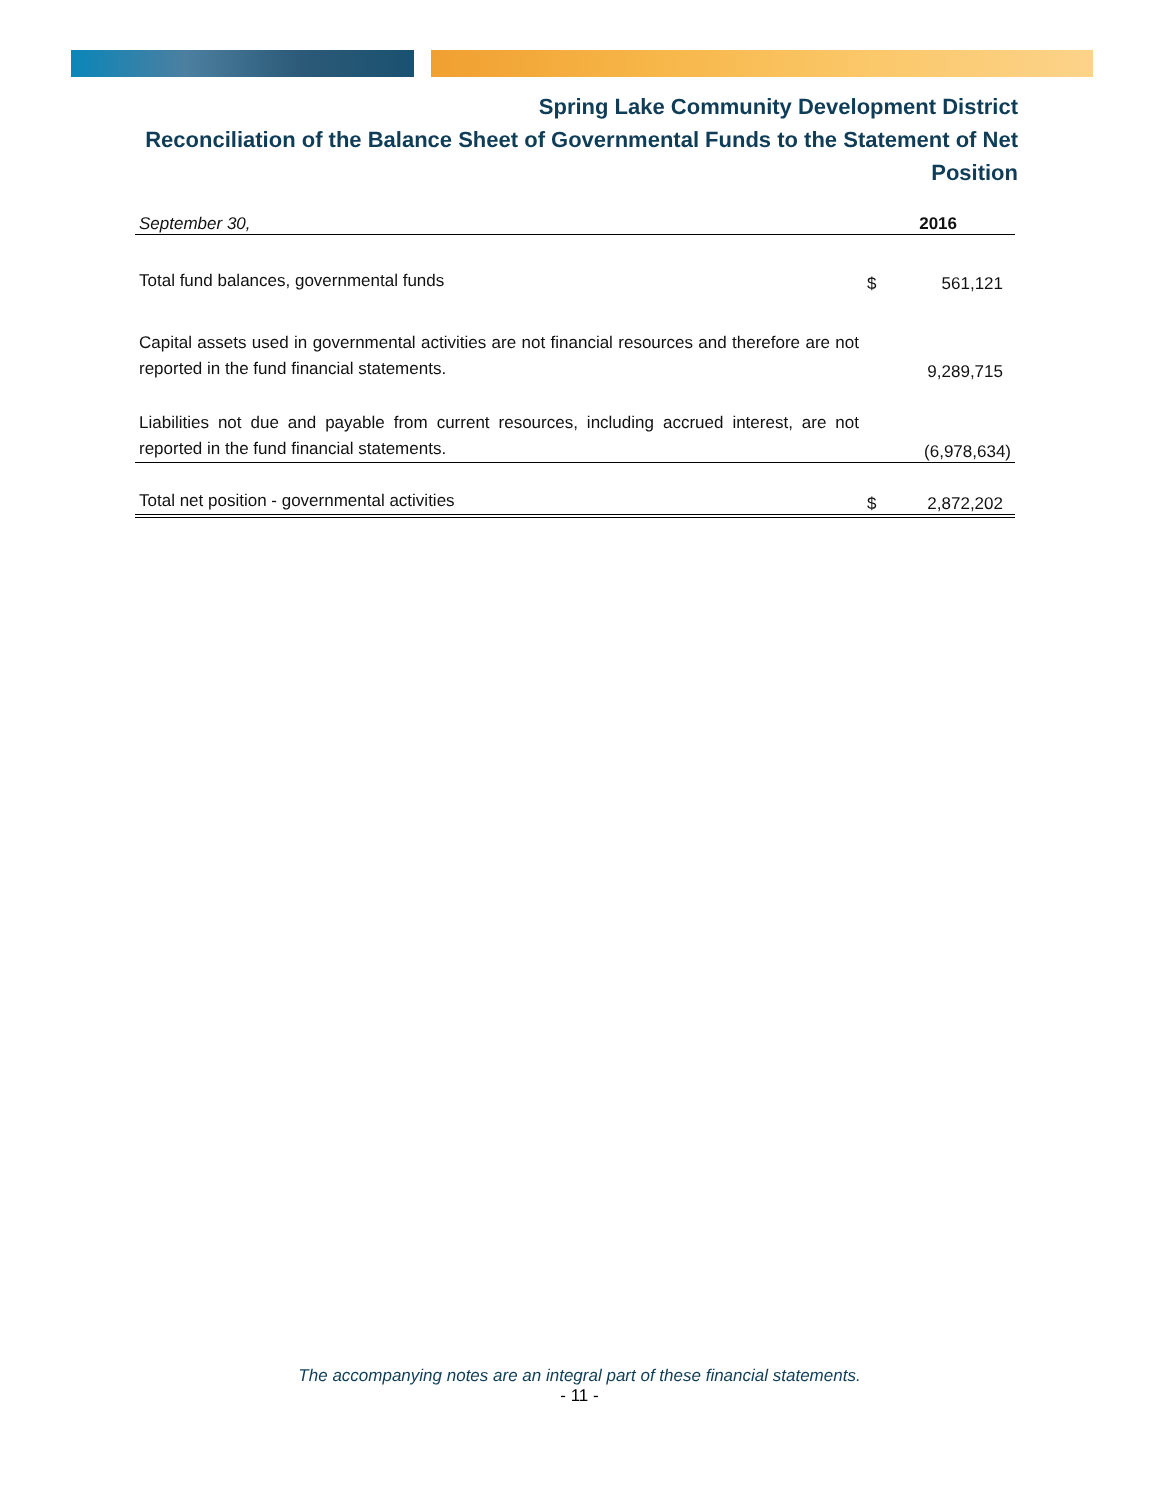Spring Lake Community Development District
Reconciliation of the Balance Sheet of Governmental Funds to the Statement of Net Position
| September 30, | | 2016 |
| --- | --- | --- |
| Total fund balances, governmental funds | $ | 561,121 |
| Capital assets used in governmental activities are not financial resources and therefore are not reported in the fund financial statements. | | 9,289,715 |
| Liabilities not due and payable from current resources, including accrued interest, are not reported in the fund financial statements. | | (6,978,634) |
| Total net position - governmental activities | $ | 2,872,202 |
The accompanying notes are an integral part of these financial statements.
- 11 -